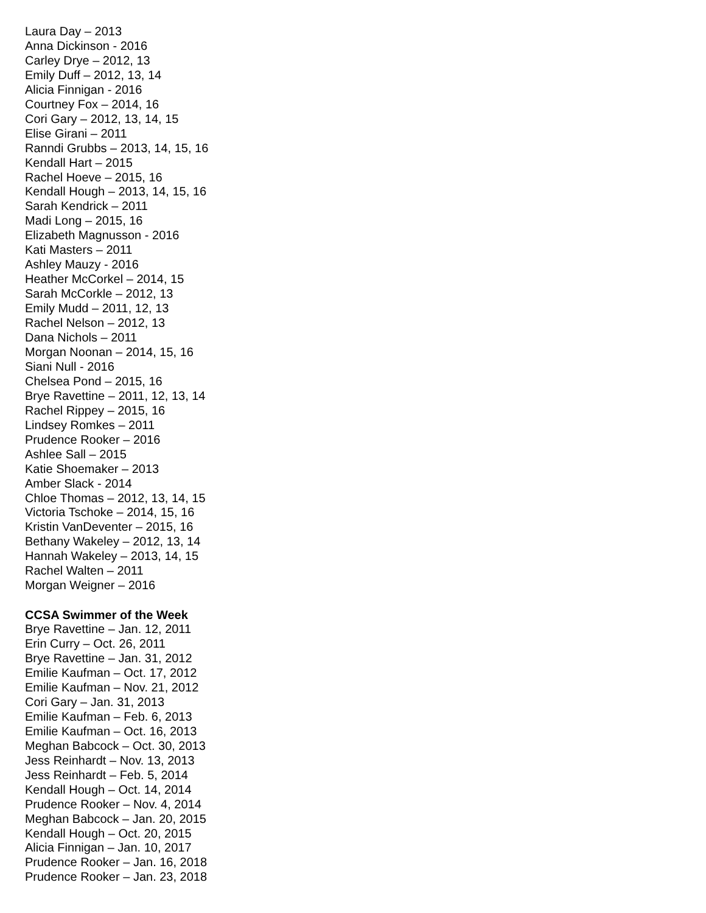Laura Day – 2013
Anna Dickinson - 2016
Carley Drye – 2012, 13
Emily Duff – 2012, 13, 14
Alicia Finnigan - 2016
Courtney Fox – 2014, 16
Cori Gary – 2012, 13, 14, 15
Elise Girani – 2011
Ranndi Grubbs – 2013, 14, 15, 16
Kendall Hart – 2015
Rachel Hoeve – 2015, 16
Kendall Hough – 2013, 14, 15, 16
Sarah Kendrick – 2011
Madi Long – 2015, 16
Elizabeth Magnusson - 2016
Kati Masters – 2011
Ashley Mauzy - 2016
Heather McCorkel – 2014, 15
Sarah McCorkle – 2012, 13
Emily Mudd – 2011, 12, 13
Rachel Nelson – 2012, 13
Dana Nichols – 2011
Morgan Noonan – 2014, 15, 16
Siani Null - 2016
Chelsea Pond – 2015, 16
Brye Ravettine – 2011, 12, 13, 14
Rachel Rippey – 2015, 16
Lindsey Romkes – 2011
Prudence Rooker – 2016
Ashlee Sall – 2015
Katie Shoemaker – 2013
Amber Slack - 2014
Chloe Thomas – 2012, 13, 14, 15
Victoria Tschoke – 2014, 15, 16
Kristin VanDeventer – 2015, 16
Bethany Wakeley – 2012, 13, 14
Hannah Wakeley – 2013, 14, 15
Rachel Walten – 2011
Morgan Weigner – 2016
CCSA Swimmer of the Week
Brye Ravettine – Jan. 12, 2011
Erin Curry – Oct. 26, 2011
Brye Ravettine – Jan. 31, 2012
Emilie Kaufman – Oct. 17, 2012
Emilie Kaufman – Nov. 21, 2012
Cori Gary – Jan. 31, 2013
Emilie Kaufman – Feb. 6, 2013
Emilie Kaufman – Oct. 16, 2013
Meghan Babcock – Oct. 30, 2013
Jess Reinhardt – Nov. 13, 2013
Jess Reinhardt – Feb. 5, 2014
Kendall Hough – Oct. 14, 2014
Prudence Rooker – Nov. 4, 2014
Meghan Babcock – Jan. 20, 2015
Kendall Hough – Oct. 20, 2015
Alicia Finnigan – Jan. 10, 2017
Prudence Rooker – Jan. 16, 2018
Prudence Rooker – Jan. 23, 2018